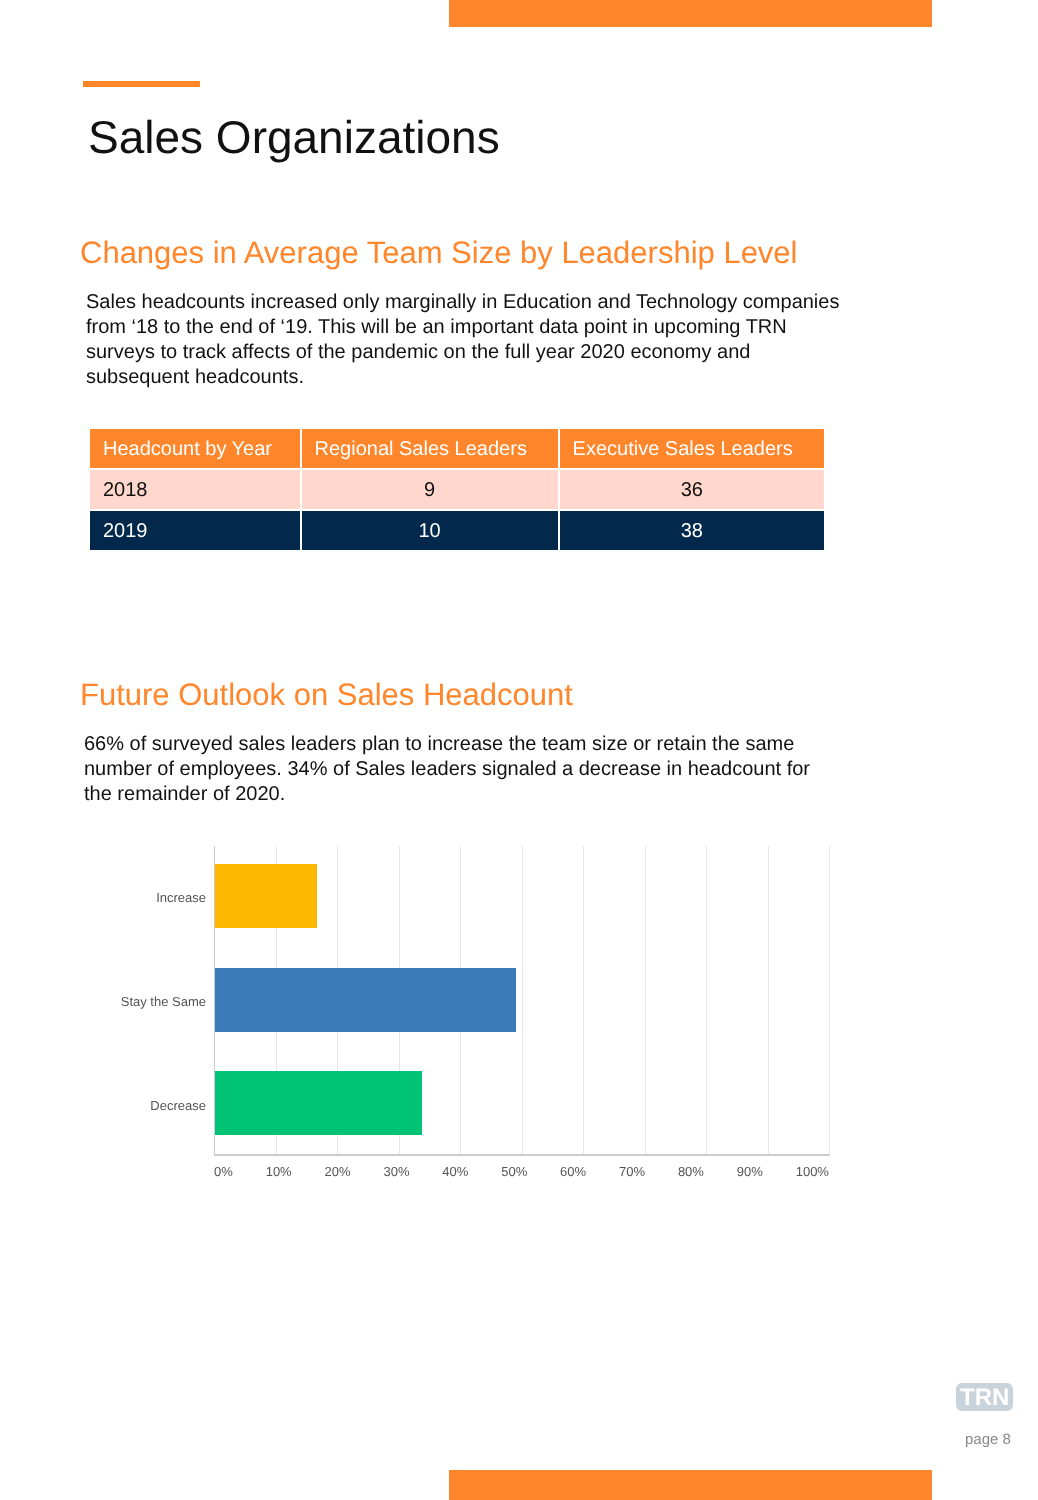Sales Organizations
Changes in Average Team Size by Leadership Level
Sales headcounts increased only marginally in Education and Technology companies from ‘18 to the end of ‘19. This will be an important data point in upcoming TRN surveys to track affects of the pandemic on the full year 2020 economy and subsequent headcounts.
| Headcount by Year | Regional Sales Leaders | Executive Sales Leaders |
| --- | --- | --- |
| 2018 | 9 | 36 |
| 2019 | 10 | 38 |
Future Outlook on Sales Headcount
66% of surveyed sales leaders plan to increase the team size or retain the same number of employees. 34% of Sales leaders signaled a decrease in headcount for the remainder of 2020.
Increase
Stay the Same
Decrease
0% 10% 20% 30% 40% 50% 60% 70% 80% 90% 100%
TRN
page 8